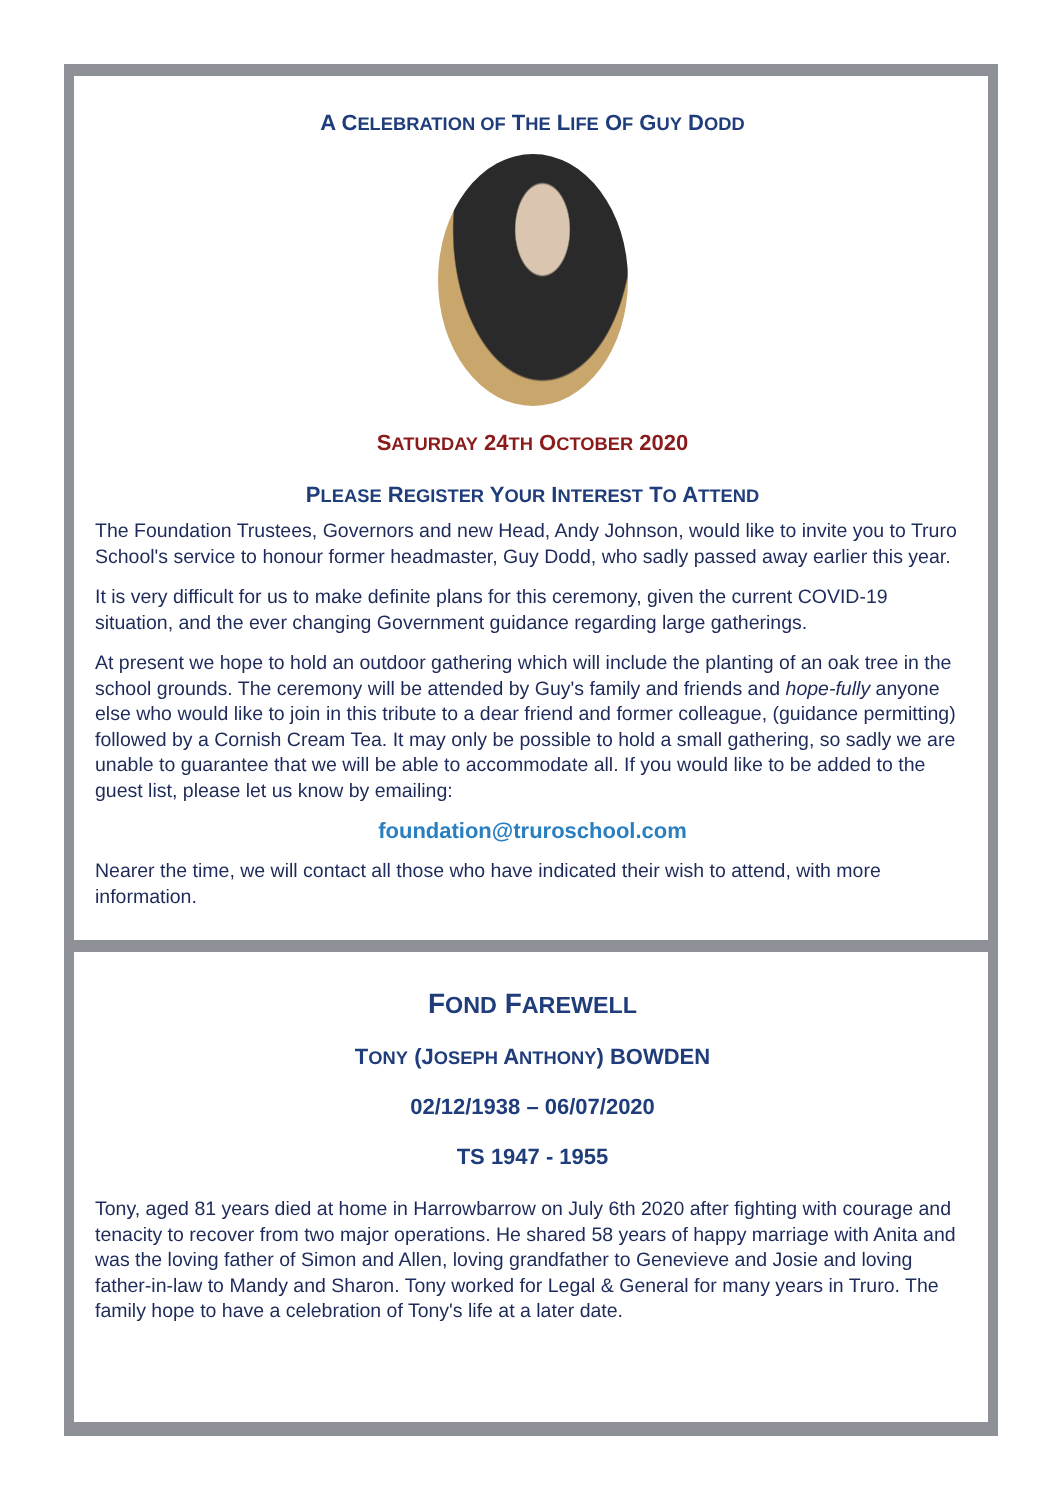A CELEBRATION OF THE LIFE OF GUY DODD
SATURDAY 24TH OCTOBER 2020
PLEASE REGISTER YOUR INTEREST TO ATTEND
The Foundation Trustees, Governors and new Head, Andy Johnson, would like to invite you to Truro School's service to honour former headmaster, Guy Dodd, who sadly passed away earlier this year.
It is very difficult for us to make definite plans for this ceremony, given the current COVID-19 situation, and the ever changing Government guidance regarding large gatherings.
At present we hope to hold an outdoor gathering which will include the planting of an oak tree in the school grounds. The ceremony will be attended by Guy's family and friends and hope-fully anyone else who would like to join in this tribute to a dear friend and former colleague, (guidance permitting) followed by a Cornish Cream Tea. It may only be possible to hold a small gathering, so sadly we are unable to guarantee that we will be able to accommodate all. If you would like to be added to the guest list, please let us know by emailing:
foundation@truroschool.com
Nearer the time, we will contact all those who have indicated their wish to attend, with more information.
FOND FAREWELL
TONY (JOSEPH ANTHONY) BOWDEN
02/12/1938 – 06/07/2020
TS 1947 - 1955
Tony, aged 81 years died at home in Harrowbarrow on July 6th 2020 after fighting with courage and tenacity to recover from two major operations. He shared 58 years of happy marriage with Anita and was the loving father of Simon and Allen, loving grandfather to Genevieve and Josie and loving father-in-law to Mandy and Sharon. Tony worked for Legal & General for many years in Truro. The family hope to have a celebration of Tony's life at a later date.